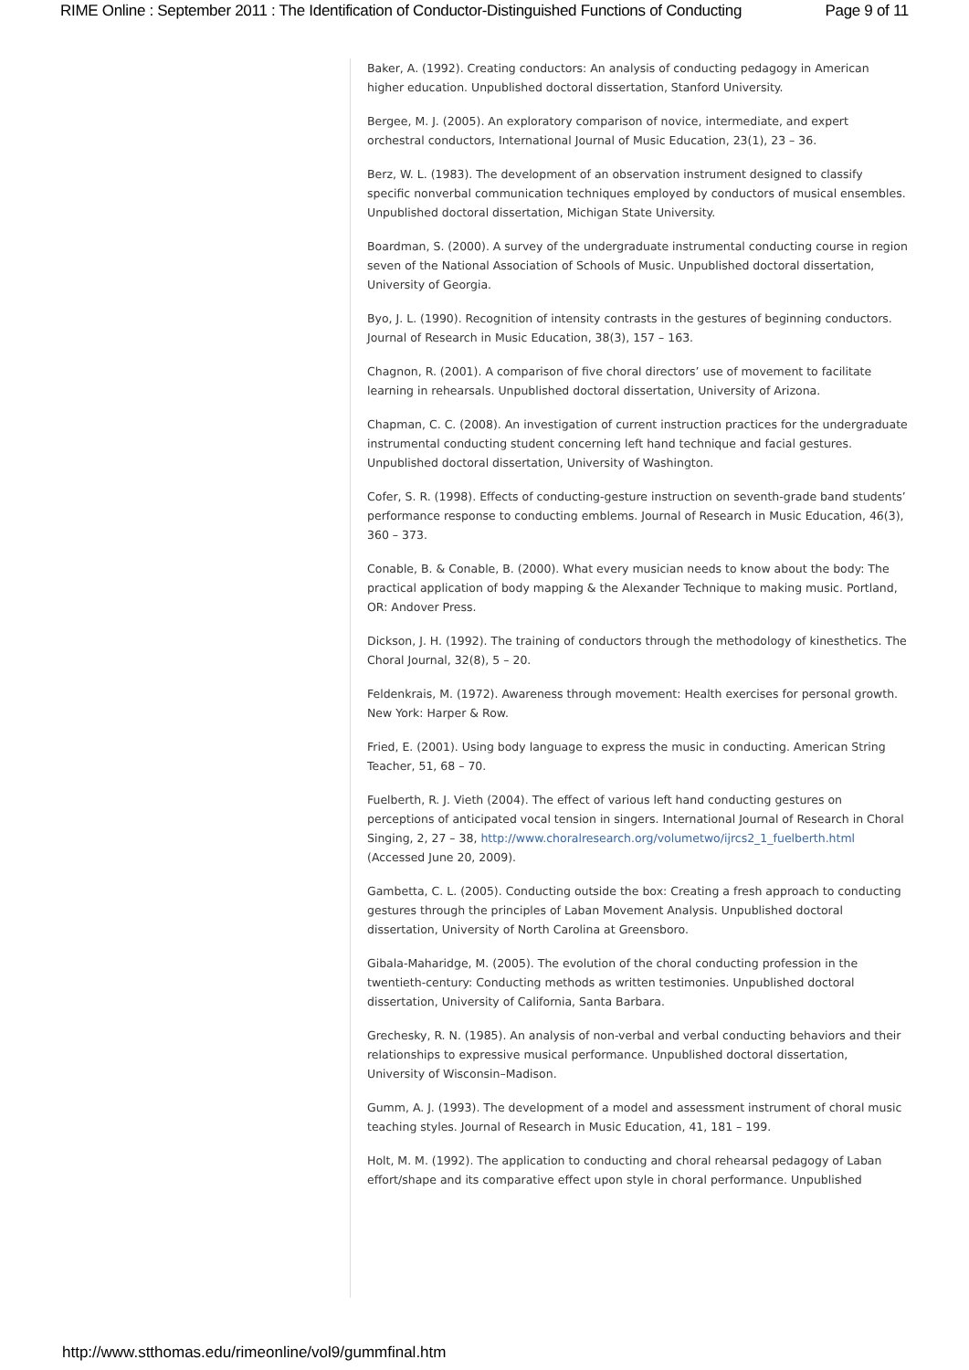RIME Online : September 2011 : The Identification of Conductor-Distinguished Functions of Conducting Page 9 of 11
Baker, A. (1992). Creating conductors: An analysis of conducting pedagogy in American higher education. Unpublished doctoral dissertation, Stanford University.
Bergee, M. J. (2005). An exploratory comparison of novice, intermediate, and expert orchestral conductors, International Journal of Music Education, 23(1), 23 – 36.
Berz, W. L. (1983). The development of an observation instrument designed to classify specific nonverbal communication techniques employed by conductors of musical ensembles. Unpublished doctoral dissertation, Michigan State University.
Boardman, S. (2000). A survey of the undergraduate instrumental conducting course in region seven of the National Association of Schools of Music. Unpublished doctoral dissertation, University of Georgia.
Byo, J. L. (1990). Recognition of intensity contrasts in the gestures of beginning conductors. Journal of Research in Music Education, 38(3), 157 – 163.
Chagnon, R. (2001). A comparison of five choral directors’ use of movement to facilitate learning in rehearsals. Unpublished doctoral dissertation, University of Arizona.
Chapman, C. C. (2008). An investigation of current instruction practices for the undergraduate instrumental conducting student concerning left hand technique and facial gestures. Unpublished doctoral dissertation, University of Washington.
Cofer, S. R. (1998). Effects of conducting-gesture instruction on seventh-grade band students’ performance response to conducting emblems. Journal of Research in Music Education, 46(3), 360 – 373.
Conable, B. & Conable, B. (2000). What every musician needs to know about the body: The practical application of body mapping & the Alexander Technique to making music. Portland, OR: Andover Press.
Dickson, J. H. (1992). The training of conductors through the methodology of kinesthetics. The Choral Journal, 32(8), 5 – 20.
Feldenkrais, M. (1972). Awareness through movement: Health exercises for personal growth. New York: Harper & Row.
Fried, E. (2001). Using body language to express the music in conducting. American String Teacher, 51, 68 – 70.
Fuelberth, R. J. Vieth (2004). The effect of various left hand conducting gestures on perceptions of anticipated vocal tension in singers. International Journal of Research in Choral Singing, 2, 27 – 38, http://www.choralresearch.org/volumetwo/ijrcs2_1_fuelberth.html (Accessed June 20, 2009).
Gambetta, C. L. (2005). Conducting outside the box: Creating a fresh approach to conducting gestures through the principles of Laban Movement Analysis. Unpublished doctoral dissertation, University of North Carolina at Greensboro.
Gibala-Maharidge, M. (2005). The evolution of the choral conducting profession in the twentieth-century: Conducting methods as written testimonies. Unpublished doctoral dissertation, University of California, Santa Barbara.
Grechesky, R. N. (1985). An analysis of non-verbal and verbal conducting behaviors and their relationships to expressive musical performance. Unpublished doctoral dissertation, University of Wisconsin–Madison.
Gumm, A. J. (1993). The development of a model and assessment instrument of choral music teaching styles. Journal of Research in Music Education, 41, 181 – 199.
Holt, M. M. (1992). The application to conducting and choral rehearsal pedagogy of Laban effort/shape and its comparative effect upon style in choral performance. Unpublished
http://www.stthomas.edu/rimeonline/vol9/gummfinal.htm